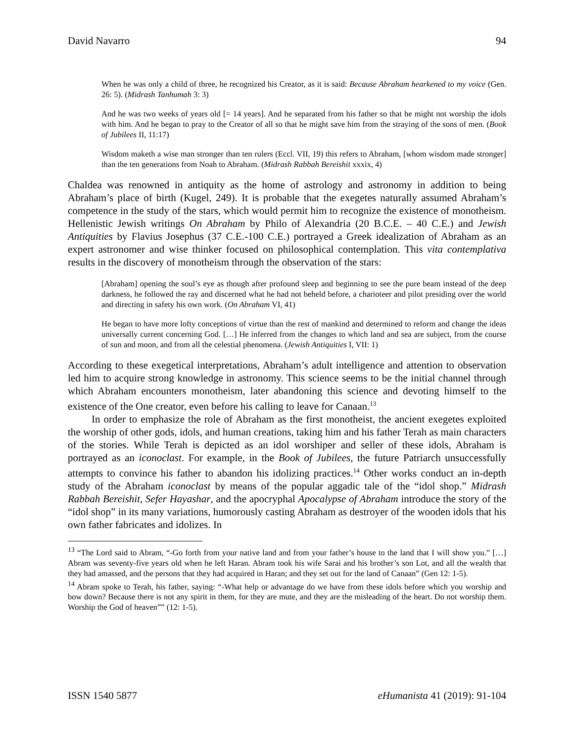David Navarro 94
When he was only a child of three, he recognized his Creator, as it is said: Because Abraham hearkened to my voice (Gen. 26: 5). (Midrash Tanhumah 3: 3)
And he was two weeks of years old [= 14 years]. And he separated from his father so that he might not worship the idols with him. And he began to pray to the Creator of all so that he might save him from the straying of the sons of men. (Book of Jubilees II, 11:17)
Wisdom maketh a wise man stronger than ten rulers (Eccl. VII, 19) this refers to Abraham, [whom wisdom made stronger] than the ten generations from Noah to Abraham. (Midrash Rabbah Bereishit xxxix, 4)
Chaldea was renowned in antiquity as the home of astrology and astronomy in addition to being Abraham’s place of birth (Kugel, 249). It is probable that the exegetes naturally assumed Abraham’s competence in the study of the stars, which would permit him to recognize the existence of monotheism. Hellenistic Jewish writings On Abraham by Philo of Alexandria (20 B.C.E. – 40 C.E.) and Jewish Antiquities by Flavius Josephus (37 C.E.-100 C.E.) portrayed a Greek idealization of Abraham as an expert astronomer and wise thinker focused on philosophical contemplation. This vita contemplativa results in the discovery of monotheism through the observation of the stars:
[Abraham] opening the soul’s eye as though after profound sleep and beginning to see the pure beam instead of the deep darkness, he followed the ray and discerned what he had not beheld before, a charioteer and pilot presiding over the world and directing in safety his own work. (On Abraham VI, 41)
He began to have more lofty conceptions of virtue than the rest of mankind and determined to reform and change the ideas universally current concerning God. […] He inferred from the changes to which land and sea are subject, from the course of sun and moon, and from all the celestial phenomena. (Jewish Antiquities I, VII: 1)
According to these exegetical interpretations, Abraham’s adult intelligence and attention to observation led him to acquire strong knowledge in astronomy. This science seems to be the initial channel through which Abraham encounters monotheism, later abandoning this science and devoting himself to the existence of the One creator, even before his calling to leave for Canaan.<sup>13</sup>
In order to emphasize the role of Abraham as the first monotheist, the ancient exegetes exploited the worship of other gods, idols, and human creations, taking him and his father Terah as main characters of the stories. While Terah is depicted as an idol worshiper and seller of these idols, Abraham is portrayed as an iconoclast. For example, in the Book of Jubilees, the future Patriarch unsuccessfully attempts to convince his father to abandon his idolizing practices.<sup>14</sup> Other works conduct an in-depth study of the Abraham iconoclast by means of the popular aggadic tale of the “idol shop.” Midrash Rabbah Bereishit, Sefer Hayashar, and the apocryphal Apocalypse of Abraham introduce the story of the “idol shop” in its many variations, humorously casting Abraham as destroyer of the wooden idols that his own father fabricates and idolizes. In
<sup>13</sup> “The Lord said to Abram, “-Go forth from your native land and from your father’s house to the land that I will show you.” […] Abram was seventy-five years old when he left Haran. Abram took his wife Sarai and his brother’s son Lot, and all the wealth that they had amassed, and the persons that they had acquired in Haran; and they set out for the land of Canaan” (Gen 12: 1-5).
<sup>14</sup> Abram spoke to Terah, his father, saying: “-What help or advantage do we have from these idols before which you worship and bow down? Because there is not any spirit in them, for they are mute, and they are the misleading of the heart. Do not worship them. Worship the God of heaven”” (12: 1-5).
ISSN 1540 5877 eHumanista 41 (2019): 91-104